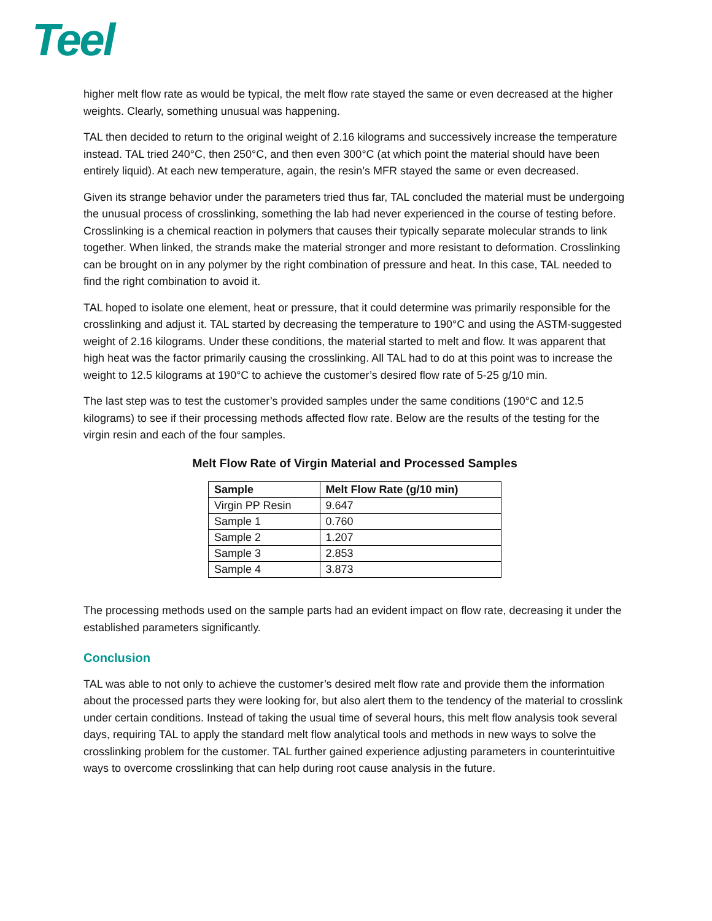Teel
higher melt flow rate as would be typical, the melt flow rate stayed the same or even decreased at the higher weights. Clearly, something unusual was happening.
TAL then decided to return to the original weight of 2.16 kilograms and successively increase the temperature instead. TAL tried 240°C, then 250°C, and then even 300°C (at which point the material should have been entirely liquid). At each new temperature, again, the resin’s MFR stayed the same or even decreased.
Given its strange behavior under the parameters tried thus far, TAL concluded the material must be undergoing the unusual process of crosslinking, something the lab had never experienced in the course of testing before. Crosslinking is a chemical reaction in polymers that causes their typically separate molecular strands to link together. When linked, the strands make the material stronger and more resistant to deformation. Crosslinking can be brought on in any polymer by the right combination of pressure and heat. In this case, TAL needed to find the right combination to avoid it.
TAL hoped to isolate one element, heat or pressure, that it could determine was primarily responsible for the crosslinking and adjust it. TAL started by decreasing the temperature to 190°C and using the ASTM-suggested weight of 2.16 kilograms. Under these conditions, the material started to melt and flow. It was apparent that high heat was the factor primarily causing the crosslinking. All TAL had to do at this point was to increase the weight to 12.5 kilograms at 190°C to achieve the customer’s desired flow rate of 5-25 g/10 min.
The last step was to test the customer’s provided samples under the same conditions (190°C and 12.5 kilograms) to see if their processing methods affected flow rate. Below are the results of the testing for the virgin resin and each of the four samples.
Melt Flow Rate of Virgin Material and Processed Samples
| Sample | Melt Flow Rate (g/10 min) |
| --- | --- |
| Virgin PP Resin | 9.647 |
| Sample 1 | 0.760 |
| Sample 2 | 1.207 |
| Sample 3 | 2.853 |
| Sample 4 | 3.873 |
The processing methods used on the sample parts had an evident impact on flow rate, decreasing it under the established parameters significantly.
Conclusion
TAL was able to not only to achieve the customer’s desired melt flow rate and provide them the information about the processed parts they were looking for, but also alert them to the tendency of the material to crosslink under certain conditions. Instead of taking the usual time of several hours, this melt flow analysis took several days, requiring TAL to apply the standard melt flow analytical tools and methods in new ways to solve the crosslinking problem for the customer. TAL further gained experience adjusting parameters in counterintuitive ways to overcome crosslinking that can help during root cause analysis in the future.